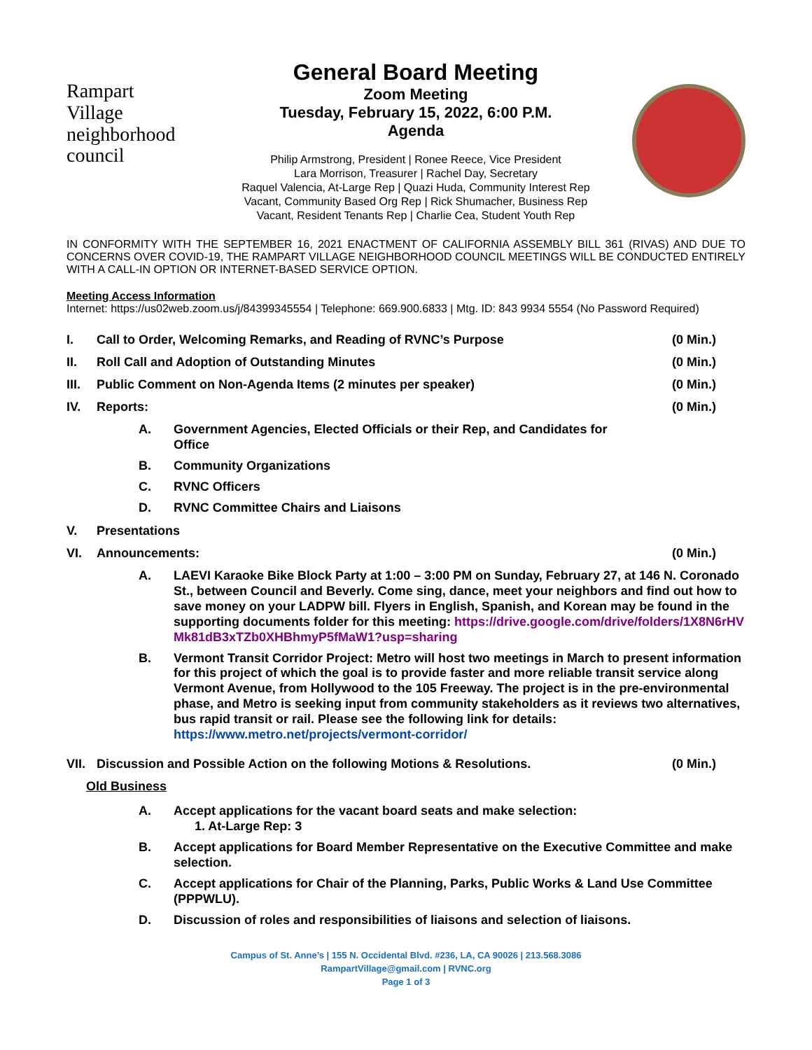Rampart
Village
neighborhood council
General Board Meeting
Zoom Meeting
Tuesday, February 15, 2022, 6:00 P.M.
Agenda
Philip Armstrong, President | Ronee Reece, Vice President
Lara Morrison, Treasurer | Rachel Day, Secretary
Raquel Valencia, At-Large Rep | Quazi Huda, Community Interest Rep
Vacant, Community Based Org Rep | Rick Shumacher, Business Rep
Vacant, Resident Tenants Rep | Charlie Cea, Student Youth Rep
IN CONFORMITY WITH THE SEPTEMBER 16, 2021 ENACTMENT OF CALIFORNIA ASSEMBLY BILL 361 (RIVAS) AND DUE TO CONCERNS OVER COVID-19, THE RAMPART VILLAGE NEIGHBORHOOD COUNCIL MEETINGS WILL BE CONDUCTED ENTIRELY WITH A CALL-IN OPTION OR INTERNET-BASED SERVICE OPTION.
Meeting Access Information
Internet: https://us02web.zoom.us/j/84399345554 | Telephone: 669.900.6833 | Mtg. ID: 843 9934 5554 (No Password Required)
I. Call to Order, Welcoming Remarks, and Reading of RVNC’s Purpose (0 Min.)
II. Roll Call and Adoption of Outstanding Minutes (0 Min.)
III. Public Comment on Non-Agenda Items (2 minutes per speaker) (0 Min.)
IV. Reports: (0 Min.)
A. Government Agencies, Elected Officials or their Rep, and Candidates for Office
B. Community Organizations
C. RVNC Officers
D. RVNC Committee Chairs and Liaisons
V. Presentations
VI. Announcements: (0 Min.)
A. LAEVI Karaoke Bike Block Party at 1:00 – 3:00 PM on Sunday, February 27, at 146 N. Coronado St., between Council and Beverly. Come sing, dance, meet your neighbors and find out how to save money on your LADPW bill. Flyers in English, Spanish, and Korean may be found in the supporting documents folder for this meeting: https://drive.google.com/drive/folders/1X8N6rHVMk81dB3xTZb0XHBhmyP5fMaW1?usp=sharing
B. Vermont Transit Corridor Project: Metro will host two meetings in March to present information for this project of which the goal is to provide faster and more reliable transit service along Vermont Avenue, from Hollywood to the 105 Freeway. The project is in the pre-environmental phase, and Metro is seeking input from community stakeholders as it reviews two alternatives, bus rapid transit or rail. Please see the following link for details: https://www.metro.net/projects/vermont-corridor/
VII. Discussion and Possible Action on the following Motions & Resolutions. (0 Min.)
Old Business
A. Accept applications for the vacant board seats and make selection:
1. At-Large Rep: 3
B. Accept applications for Board Member Representative on the Executive Committee and make selection.
C. Accept applications for Chair of the Planning, Parks, Public Works & Land Use Committee (PPPWLU).
D. Discussion of roles and responsibilities of liaisons and selection of liaisons.
Campus of St. Anne’s | 155 N. Occidental Blvd. #236, LA, CA 90026 | 213.568.3086
RampartVillage@gmail.com | RVNC.org
Page 1 of 3